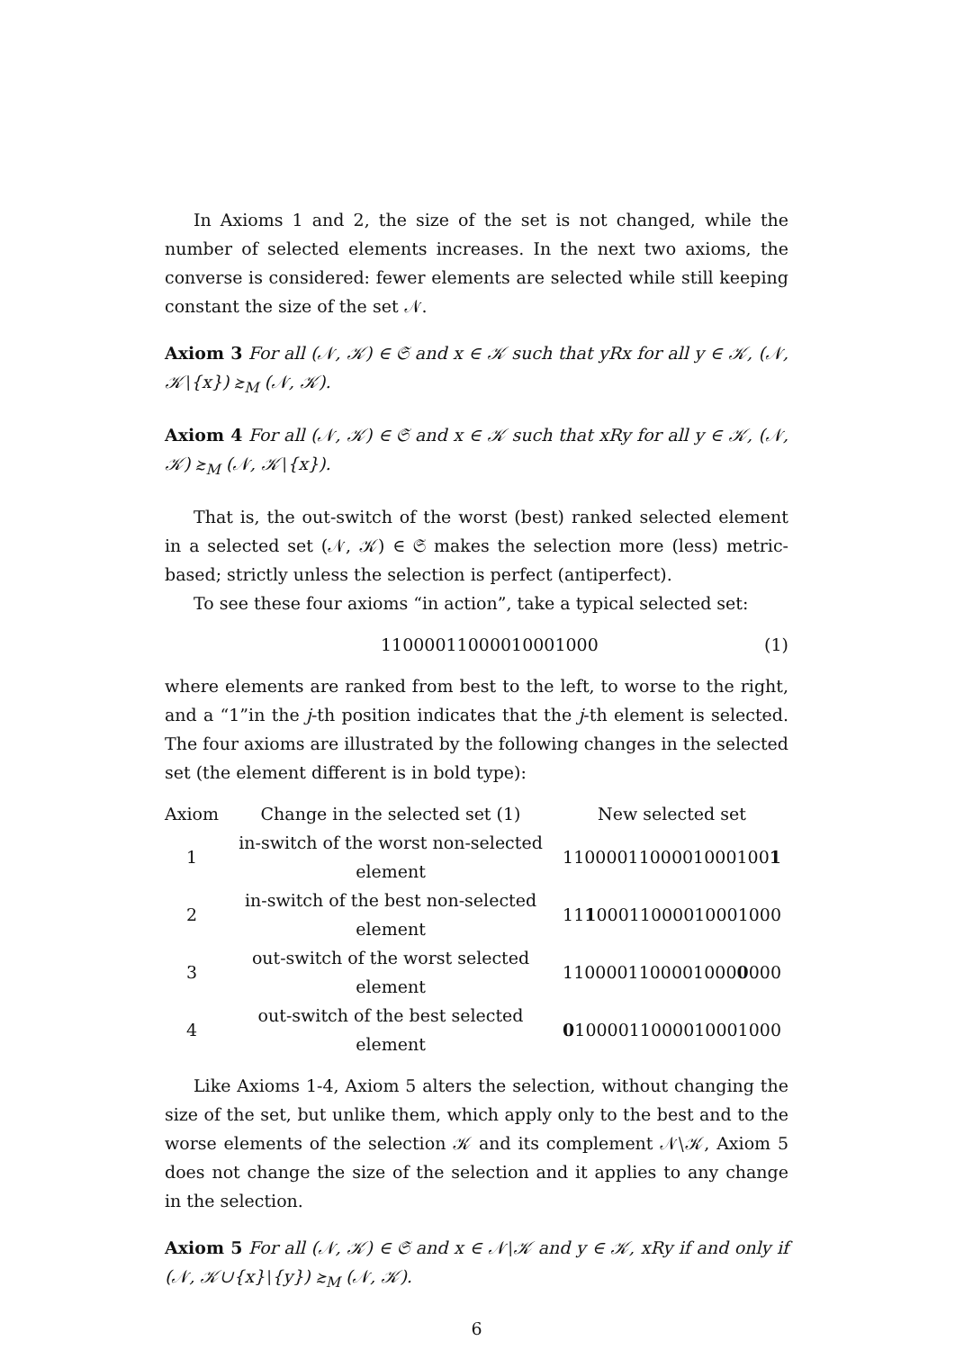In Axioms 1 and 2, the size of the set is not changed, while the number of selected elements increases. In the next two axioms, the converse is considered: fewer elements are selected while still keeping constant the size of the set 𝒩.
Axiom 3 For all (𝒩, 𝒦) ∈ 𝔖 and x ∈ 𝒦 such that yRx for all y ∈ 𝒦, (𝒩, 𝒦∖{x}) ≿<sub>M</sub> (𝒩, 𝒦).
Axiom 4 For all (𝒩, 𝒦) ∈ 𝔖 and x ∈ 𝒦 such that xRy for all y ∈ 𝒦, (𝒩, 𝒦) ≿<sub>M</sub> (𝒩, 𝒦∖{x}).
That is, the out-switch of the worst (best) ranked selected element in a selected set (𝒩, 𝒦) ∈ 𝔖 makes the selection more (less) metric-based; strictly unless the selection is perfect (antiperfect).
To see these four axioms “in action”, take a typical selected set:
11000011000010001000 (1)
where elements are ranked from best to the left, to worse to the right, and a “1”in the j-th position indicates that the j-th element is selected. The four axioms are illustrated by the following changes in the selected set (the element different is in bold type):
| Axiom | Change in the selected set (1) | New selected set |
| --- | --- | --- |
| 1 | in-switch of the worst non-selected element | 1100001100001000100 1 |
| 2 | in-switch of the best non-selected element | 11 1 00011000010001000 |
| 3 | out-switch of the worst selected element | 1100001100001000 0 000 |
| 4 | out-switch of the best selected element | 0 1000011000010001000 |
Like Axioms 1-4, Axiom 5 alters the selection, without changing the size of the set, but unlike them, which apply only to the best and to the worse elements of the selection 𝒦 and its complement 𝒩∖𝒦, Axiom 5 does not change the size of the selection and it applies to any change in the selection.
Axiom 5 For all (𝒩, 𝒦) ∈ 𝔖 and x ∈ 𝒩∖𝒦 and y ∈ 𝒦, xRy if and only if (𝒩, 𝒦∪{x}∖{y}) ≿<sub>M</sub> (𝒩, 𝒦).
6